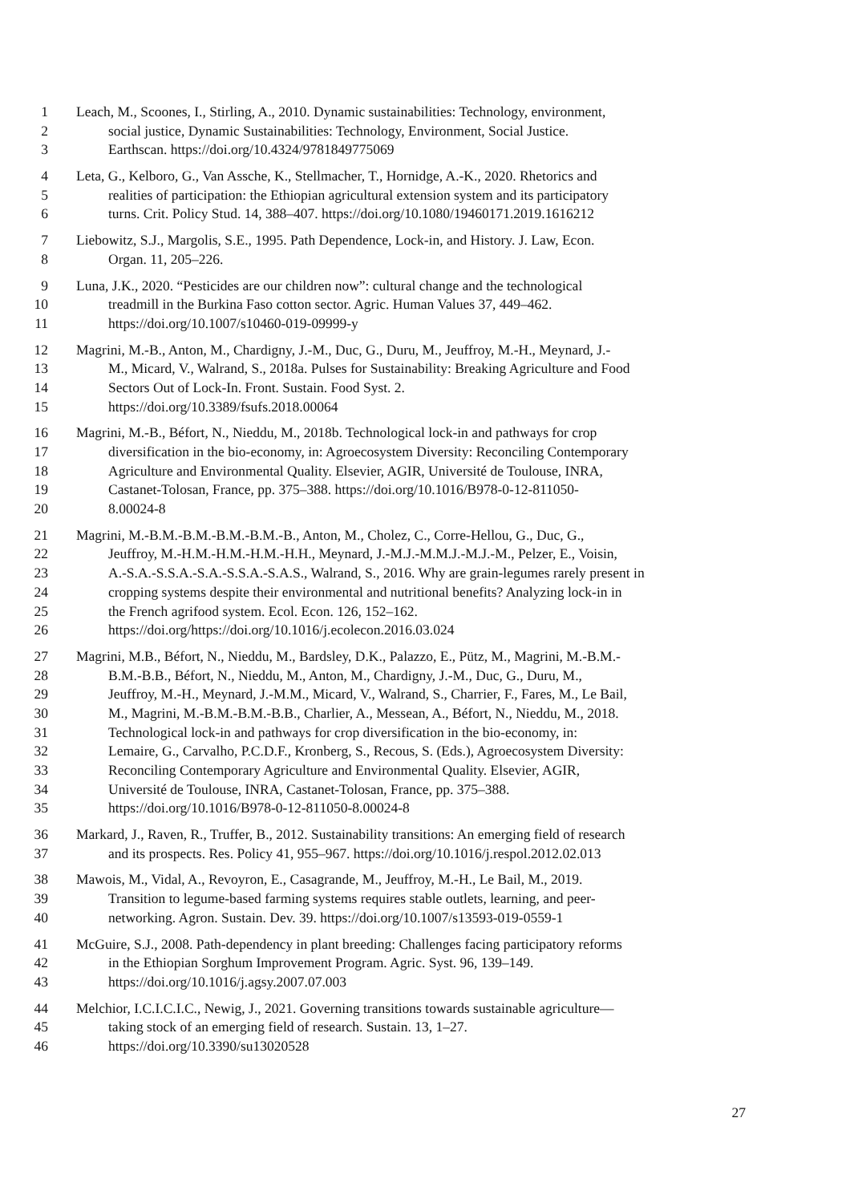1 Leach, M., Scoones, I., Stirling, A., 2010. Dynamic sustainabilities: Technology, environment,
2 social justice, Dynamic Sustainabilities: Technology, Environment, Social Justice.
3 Earthscan. https://doi.org/10.4324/9781849775069
4 Leta, G., Kelboro, G., Van Assche, K., Stellmacher, T., Hornidge, A.-K., 2020. Rhetorics and
5 realities of participation: the Ethiopian agricultural extension system and its participatory
6 turns. Crit. Policy Stud. 14, 388–407. https://doi.org/10.1080/19460171.2019.1616212
7 Liebowitz, S.J., Margolis, S.E., 1995. Path Dependence, Lock-in, and History. J. Law, Econ.
8 Organ. 11, 205–226.
9 Luna, J.K., 2020. “Pesticides are our children now”: cultural change and the technological
10 treadmill in the Burkina Faso cotton sector. Agric. Human Values 37, 449–462.
11 https://doi.org/10.1007/s10460-019-09999-y
12 Magrini, M.-B., Anton, M., Chardigny, J.-M., Duc, G., Duru, M., Jeuffroy, M.-H., Meynard, J.-
13 M., Micard, V., Walrand, S., 2018a. Pulses for Sustainability: Breaking Agriculture and Food
14 Sectors Out of Lock-In. Front. Sustain. Food Syst. 2.
15 https://doi.org/10.3389/fsufs.2018.00064
16 Magrini, M.-B., Béfort, N., Nieddu, M., 2018b. Technological lock-in and pathways for crop
17 diversification in the bio-economy, in: Agroecosystem Diversity: Reconciling Contemporary
18 Agriculture and Environmental Quality. Elsevier, AGIR, Université de Toulouse, INRA,
19 Castanet-Tolosan, France, pp. 375–388. https://doi.org/10.1016/B978-0-12-811050-
20 8.00024-8
21 Magrini, M.-B.M.-B.M.-B.M.-B.M.-B., Anton, M., Cholez, C., Corre-Hellou, G., Duc, G.,
22 Jeuffroy, M.-H.M.-H.M.-H.M.-H.H., Meynard, J.-M.J.-M.M.J.-M.J.-M., Pelzer, E., Voisin,
23 A.-S.A.-S.S.A.-S.A.-S.S.A.-S.A.S., Walrand, S., 2016. Why are grain-legumes rarely present in
24 cropping systems despite their environmental and nutritional benefits? Analyzing lock-in in
25 the French agrifood system. Ecol. Econ. 126, 152–162.
26 https://doi.org/https://doi.org/10.1016/j.ecolecon.2016.03.024
27 Magrini, M.B., Béfort, N., Nieddu, M., Bardsley, D.K., Palazzo, E., Pütz, M., Magrini, M.-B.M.-
28 B.M.-B.B., Béfort, N., Nieddu, M., Anton, M., Chardigny, J.-M., Duc, G., Duru, M.,
29 Jeuffroy, M.-H., Meynard, J.-M.M., Micard, V., Walrand, S., Charrier, F., Fares, M., Le Bail,
30 M., Magrini, M.-B.M.-B.M.-B.B., Charlier, A., Messean, A., Béfort, N., Nieddu, M., 2018.
31 Technological lock-in and pathways for crop diversification in the bio-economy, in:
32 Lemaire, G., Carvalho, P.C.D.F., Kronberg, S., Recous, S. (Eds.), Agroecosystem Diversity:
33 Reconciling Contemporary Agriculture and Environmental Quality. Elsevier, AGIR,
34 Université de Toulouse, INRA, Castanet-Tolosan, France, pp. 375–388.
35 https://doi.org/10.1016/B978-0-12-811050-8.00024-8
36 Markard, J., Raven, R., Truffer, B., 2012. Sustainability transitions: An emerging field of research
37 and its prospects. Res. Policy 41, 955–967. https://doi.org/10.1016/j.respol.2012.02.013
38 Mawois, M., Vidal, A., Revoyron, E., Casagrande, M., Jeuffroy, M.-H., Le Bail, M., 2019.
39 Transition to legume-based farming systems requires stable outlets, learning, and peer-
40 networking. Agron. Sustain. Dev. 39. https://doi.org/10.1007/s13593-019-0559-1
41 McGuire, S.J., 2008. Path-dependency in plant breeding: Challenges facing participatory reforms
42 in the Ethiopian Sorghum Improvement Program. Agric. Syst. 96, 139–149.
43 https://doi.org/10.1016/j.agsy.2007.07.003
44 Melchior, I.C.I.C.I.C., Newig, J., 2021. Governing transitions towards sustainable agriculture—
45 taking stock of an emerging field of research. Sustain. 13, 1–27.
46 https://doi.org/10.3390/su13020528
27